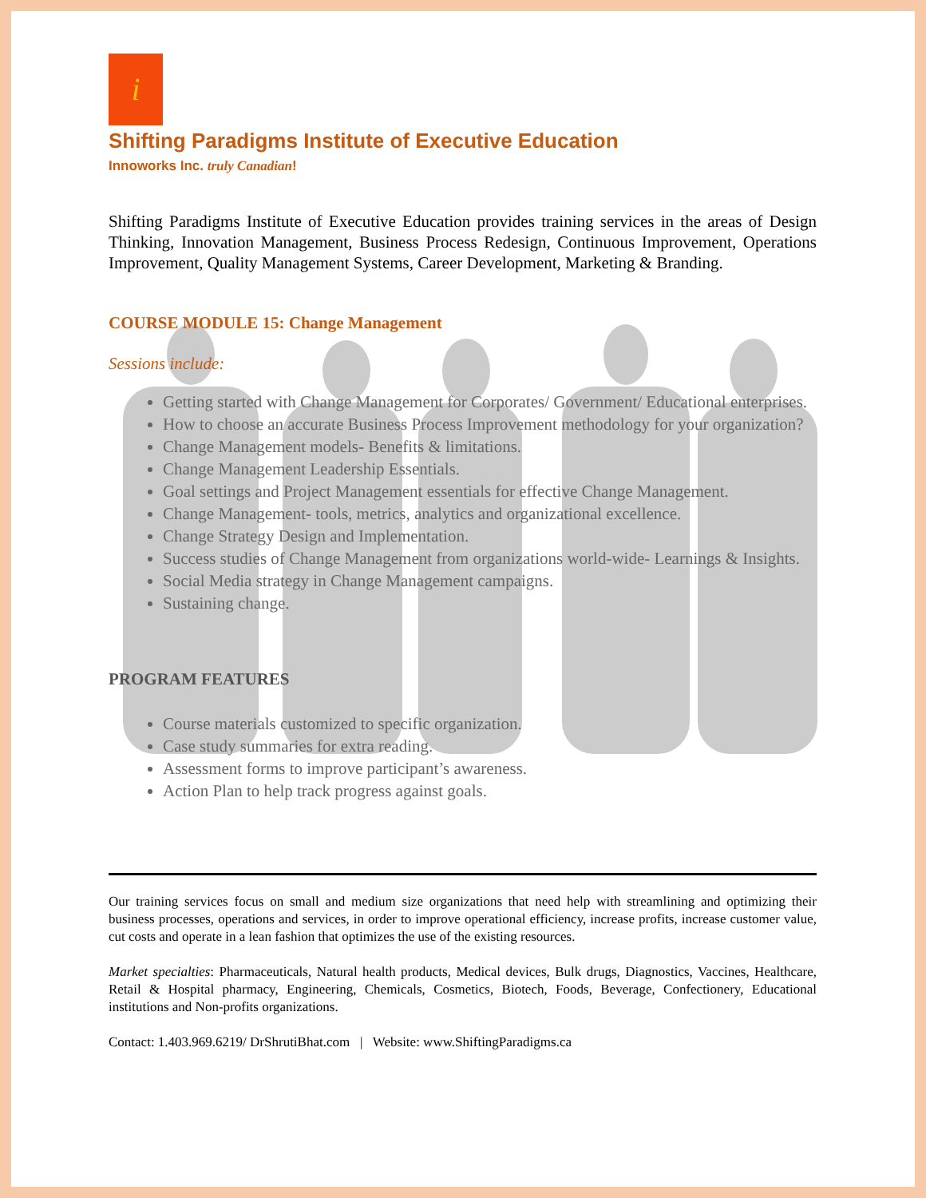i
Shifting Paradigms Institute of Executive Education
Innoworks Inc. truly Canadian!
Shifting Paradigms Institute of Executive Education provides training services in the areas of Design Thinking, Innovation Management, Business Process Redesign, Continuous Improvement, Operations Improvement, Quality Management Systems, Career Development, Marketing & Branding.
COURSE MODULE 15: Change Management
Sessions include:
Getting started with Change Management for Corporates/ Government/ Educational enterprises.
How to choose an accurate Business Process Improvement methodology for your organization?
Change Management models- Benefits & limitations.
Change Management Leadership Essentials.
Goal settings and Project Management essentials for effective Change Management.
Change Management- tools, metrics, analytics and organizational excellence.
Change Strategy Design and Implementation.
Success studies of Change Management from organizations world-wide- Learnings & Insights.
Social Media strategy in Change Management campaigns.
Sustaining change.
PROGRAM FEATURES
Course materials customized to specific organization.
Case study summaries for extra reading.
Assessment forms to improve participant’s awareness.
Action Plan to help track progress against goals.
Our training services focus on small and medium size organizations that need help with streamlining and optimizing their business processes, operations and services, in order to improve operational efficiency, increase profits, increase customer value, cut costs and operate in a lean fashion that optimizes the use of the existing resources.
Market specialties: Pharmaceuticals, Natural health products, Medical devices, Bulk drugs, Diagnostics, Vaccines, Healthcare, Retail & Hospital pharmacy, Engineering, Chemicals, Cosmetics, Biotech, Foods, Beverage, Confectionery, Educational institutions and Non-profits organizations.
Contact: 1.403.969.6219/ DrShrutiBhat.com | Website: www.ShiftingParadigms.ca